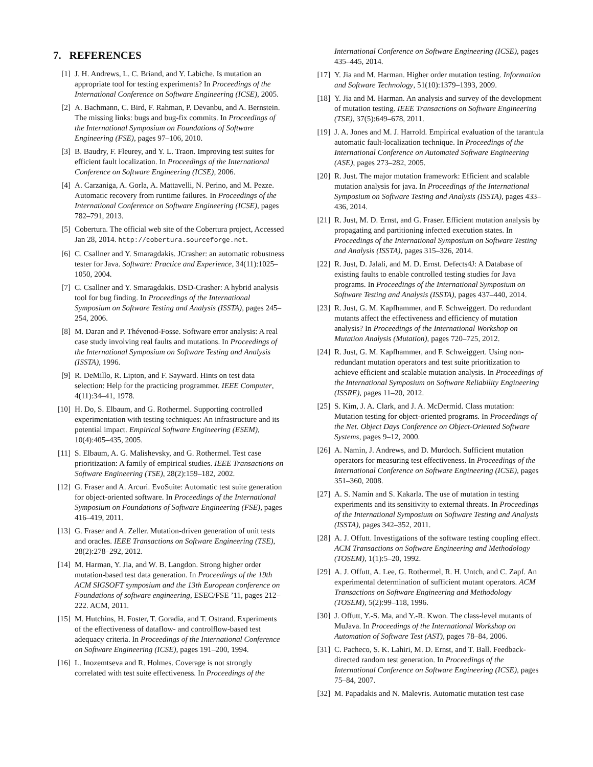7. REFERENCES
[1] J. H. Andrews, L. C. Briand, and Y. Labiche. Is mutation an appropriate tool for testing experiments? In Proceedings of the International Conference on Software Engineering (ICSE), 2005.
[2] A. Bachmann, C. Bird, F. Rahman, P. Devanbu, and A. Bernstein. The missing links: bugs and bug-fix commits. In Proceedings of the International Symposium on Foundations of Software Engineering (FSE), pages 97–106, 2010.
[3] B. Baudry, F. Fleurey, and Y. L. Traon. Improving test suites for efficient fault localization. In Proceedings of the International Conference on Software Engineering (ICSE), 2006.
[4] A. Carzaniga, A. Gorla, A. Mattavelli, N. Perino, and M. Pezze. Automatic recovery from runtime failures. In Proceedings of the International Conference on Software Engineering (ICSE), pages 782–791, 2013.
[5] Cobertura. The official web site of the Cobertura project, Accessed Jan 28, 2014. http://cobertura.sourceforge.net.
[6] C. Csallner and Y. Smaragdakis. JCrasher: an automatic robustness tester for Java. Software: Practice and Experience, 34(11):1025–1050, 2004.
[7] C. Csallner and Y. Smaragdakis. DSD-Crasher: A hybrid analysis tool for bug finding. In Proceedings of the International Symposium on Software Testing and Analysis (ISSTA), pages 245–254, 2006.
[8] M. Daran and P. Thévenod-Fosse. Software error analysis: A real case study involving real faults and mutations. In Proceedings of the International Symposium on Software Testing and Analysis (ISSTA), 1996.
[9] R. DeMillo, R. Lipton, and F. Sayward. Hints on test data selection: Help for the practicing programmer. IEEE Computer, 4(11):34–41, 1978.
[10] H. Do, S. Elbaum, and G. Rothermel. Supporting controlled experimentation with testing techniques: An infrastructure and its potential impact. Empirical Software Engineering (ESEM), 10(4):405–435, 2005.
[11] S. Elbaum, A. G. Malishevsky, and G. Rothermel. Test case prioritization: A family of empirical studies. IEEE Transactions on Software Engineering (TSE), 28(2):159–182, 2002.
[12] G. Fraser and A. Arcuri. EvoSuite: Automatic test suite generation for object-oriented software. In Proceedings of the International Symposium on Foundations of Software Engineering (FSE), pages 416–419, 2011.
[13] G. Fraser and A. Zeller. Mutation-driven generation of unit tests and oracles. IEEE Transactions on Software Engineering (TSE), 28(2):278–292, 2012.
[14] M. Harman, Y. Jia, and W. B. Langdon. Strong higher order mutation-based test data generation. In Proceedings of the 19th ACM SIGSOFT symposium and the 13th European conference on Foundations of software engineering, ESEC/FSE ’11, pages 212–222. ACM, 2011.
[15] M. Hutchins, H. Foster, T. Goradia, and T. Ostrand. Experiments of the effectiveness of dataflow- and controlflow-based test adequacy criteria. In Proceedings of the International Conference on Software Engineering (ICSE), pages 191–200, 1994.
[16] L. Inozemtseva and R. Holmes. Coverage is not strongly correlated with test suite effectiveness. In Proceedings of the
International Conference on Software Engineering (ICSE), pages 435–445, 2014.
[17] Y. Jia and M. Harman. Higher order mutation testing. Information and Software Technology, 51(10):1379–1393, 2009.
[18] Y. Jia and M. Harman. An analysis and survey of the development of mutation testing. IEEE Transactions on Software Engineering (TSE), 37(5):649–678, 2011.
[19] J. A. Jones and M. J. Harrold. Empirical evaluation of the tarantula automatic fault-localization technique. In Proceedings of the International Conference on Automated Software Engineering (ASE), pages 273–282, 2005.
[20] R. Just. The major mutation framework: Efficient and scalable mutation analysis for java. In Proceedings of the International Symposium on Software Testing and Analysis (ISSTA), pages 433–436, 2014.
[21] R. Just, M. D. Ernst, and G. Fraser. Efficient mutation analysis by propagating and partitioning infected execution states. In Proceedings of the International Symposium on Software Testing and Analysis (ISSTA), pages 315–326, 2014.
[22] R. Just, D. Jalali, and M. D. Ernst. Defects4J: A Database of existing faults to enable controlled testing studies for Java programs. In Proceedings of the International Symposium on Software Testing and Analysis (ISSTA), pages 437–440, 2014.
[23] R. Just, G. M. Kapfhammer, and F. Schweiggert. Do redundant mutants affect the effectiveness and efficiency of mutation analysis? In Proceedings of the International Workshop on Mutation Analysis (Mutation), pages 720–725, 2012.
[24] R. Just, G. M. Kapfhammer, and F. Schweiggert. Using non-redundant mutation operators and test suite prioritization to achieve efficient and scalable mutation analysis. In Proceedings of the International Symposium on Software Reliability Engineering (ISSRE), pages 11–20, 2012.
[25] S. Kim, J. A. Clark, and J. A. McDermid. Class mutation: Mutation testing for object-oriented programs. In Proceedings of the Net. Object Days Conference on Object-Oriented Software Systems, pages 9–12, 2000.
[26] A. Namin, J. Andrews, and D. Murdoch. Sufficient mutation operators for measuring test effectiveness. In Proceedings of the International Conference on Software Engineering (ICSE), pages 351–360, 2008.
[27] A. S. Namin and S. Kakarla. The use of mutation in testing experiments and its sensitivity to external threats. In Proceedings of the International Symposium on Software Testing and Analysis (ISSTA), pages 342–352, 2011.
[28] A. J. Offutt. Investigations of the software testing coupling effect. ACM Transactions on Software Engineering and Methodology (TOSEM), 1(1):5–20, 1992.
[29] A. J. Offutt, A. Lee, G. Rothermel, R. H. Untch, and C. Zapf. An experimental determination of sufficient mutant operators. ACM Transactions on Software Engineering and Methodology (TOSEM), 5(2):99–118, 1996.
[30] J. Offutt, Y.-S. Ma, and Y.-R. Kwon. The class-level mutants of MuJava. In Proceedings of the International Workshop on Automation of Software Test (AST), pages 78–84, 2006.
[31] C. Pacheco, S. K. Lahiri, M. D. Ernst, and T. Ball. Feedback-directed random test generation. In Proceedings of the International Conference on Software Engineering (ICSE), pages 75–84, 2007.
[32] M. Papadakis and N. Malevris. Automatic mutation test case